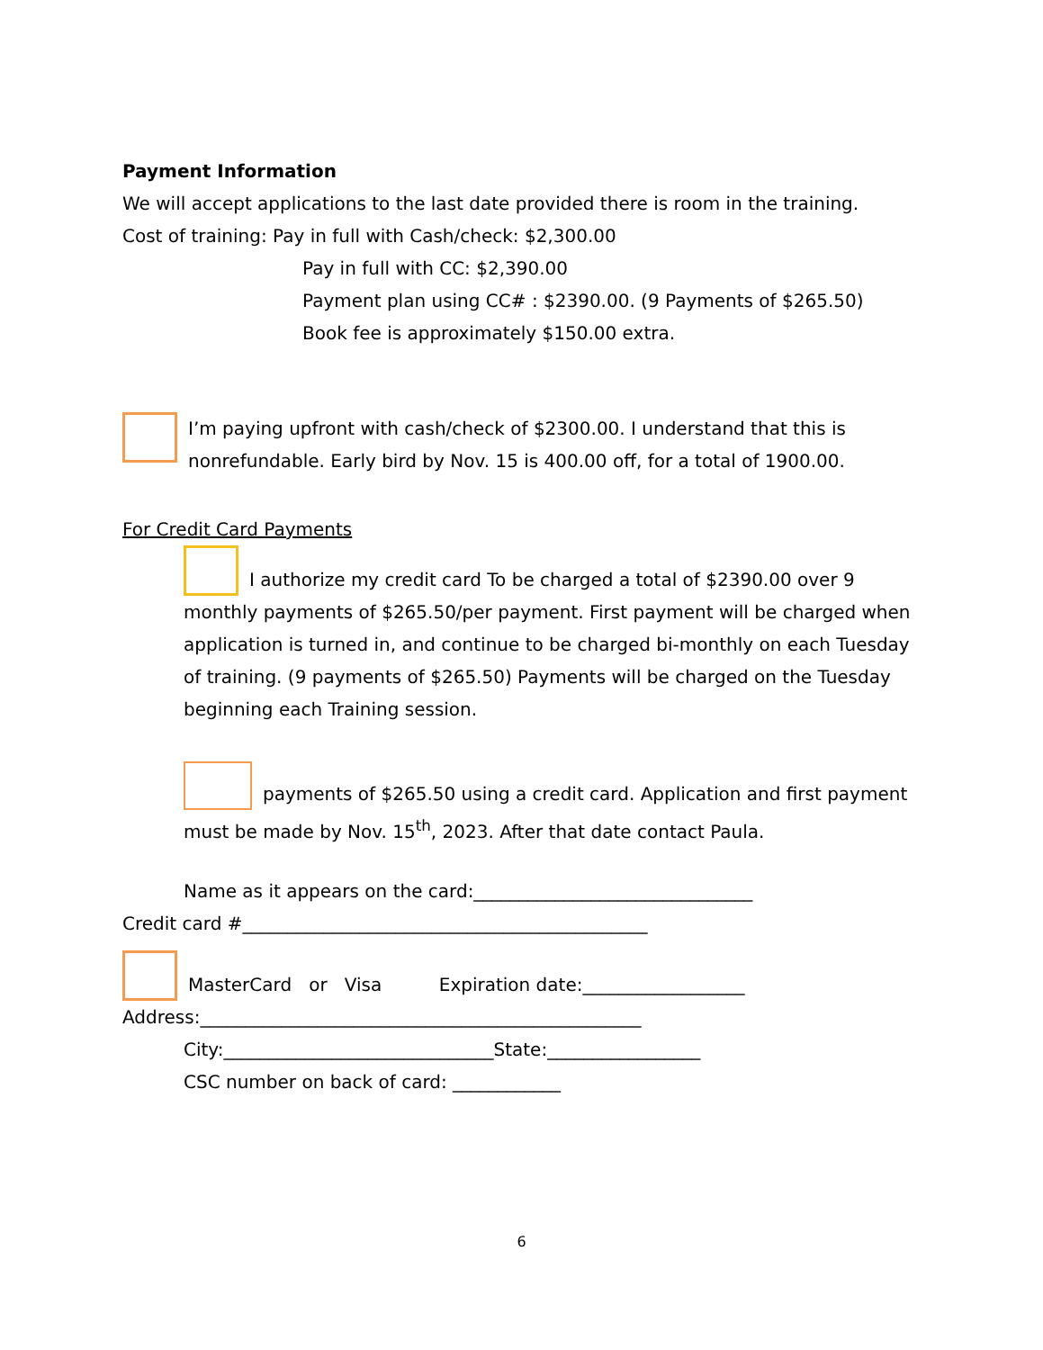Payment Information
We will accept applications to the last date provided there is room in the training.
Cost of training: Pay in full with Cash/check: $2,300.00
Pay in full with CC: $2,390.00
Payment plan using CC# : $2390.00. (9 Payments of $265.50)
Book fee is approximately $150.00 extra.
I’m paying upfront with cash/check of $2300.00. I understand that this is nonrefundable. Early bird by Nov. 15 is 400.00 off, for a total of 1900.00.
For Credit Card Payments
I authorize my credit card To be charged a total of $2390.00 over 9 monthly payments of $265.50/per payment. First payment will be charged when application is turned in, and continue to be charged bi-monthly on each Tuesday of training. (9 payments of $265.50) Payments will be charged on the Tuesday beginning each Training session.
payments of $265.50 using a credit card. Application and first payment must be made by Nov. 15<sup>th</sup>, 2023. After that date contact Paula.
Name as it appears on the card:_______________________________
Credit card #_____________________________________________
MasterCard or Visa Expiration date:__________________
Address:_________________________________________________
City:______________________________State:_________________
CSC number on back of card: ____________
6